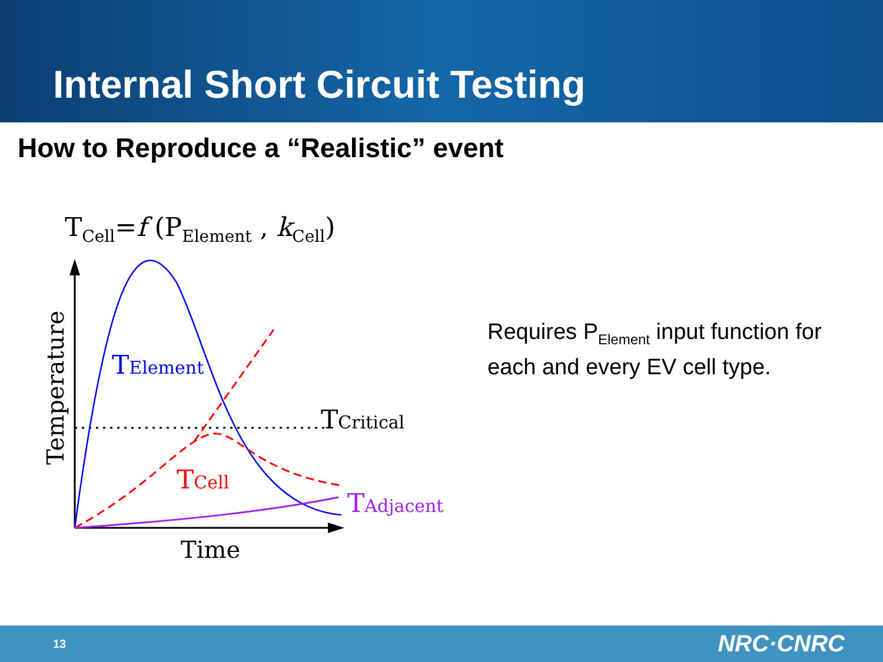Internal Short Circuit Testing
How to Reproduce a “Realistic” event
T<sub>Cell</sub>=f (P<sub>Element</sub> , k<sub>Cell</sub>)
TElement
TCell
TCritical
TAdjacent
Time
Temperature
Requires P<sub>Element</sub> input function for each and every EV cell type.
13 NRC·CNRC